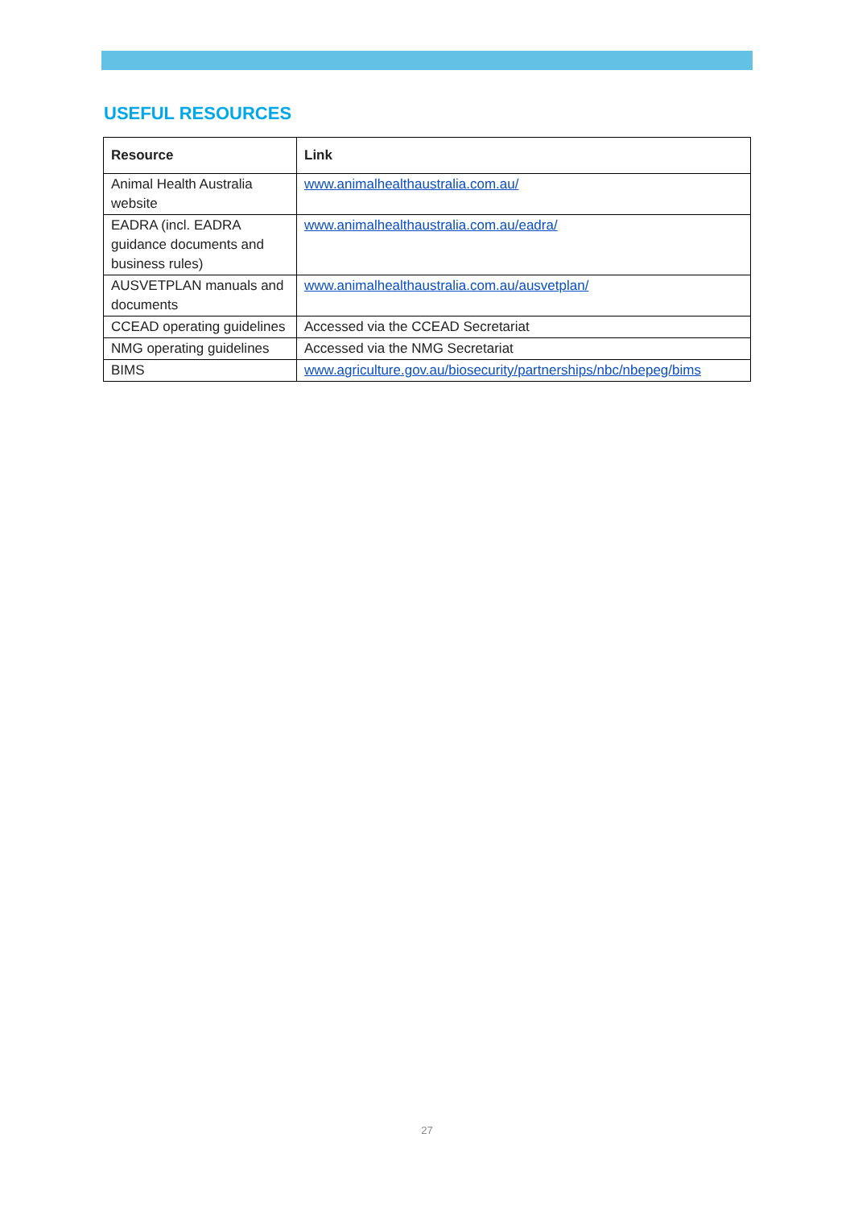USEFUL RESOURCES
| Resource | Link |
| --- | --- |
| Animal Health Australia website | www.animalhealthaustralia.com.au/ |
| EADRA (incl. EADRA guidance documents and business rules) | www.animalhealthaustralia.com.au/eadra/ |
| AUSVETPLAN manuals and documents | www.animalhealthaustralia.com.au/ausvetplan/ |
| CCEAD operating guidelines | Accessed via the CCEAD Secretariat |
| NMG operating guidelines | Accessed via the NMG Secretariat |
| BIMS | www.agriculture.gov.au/biosecurity/partnerships/nbc/nbepeg/bims |
27